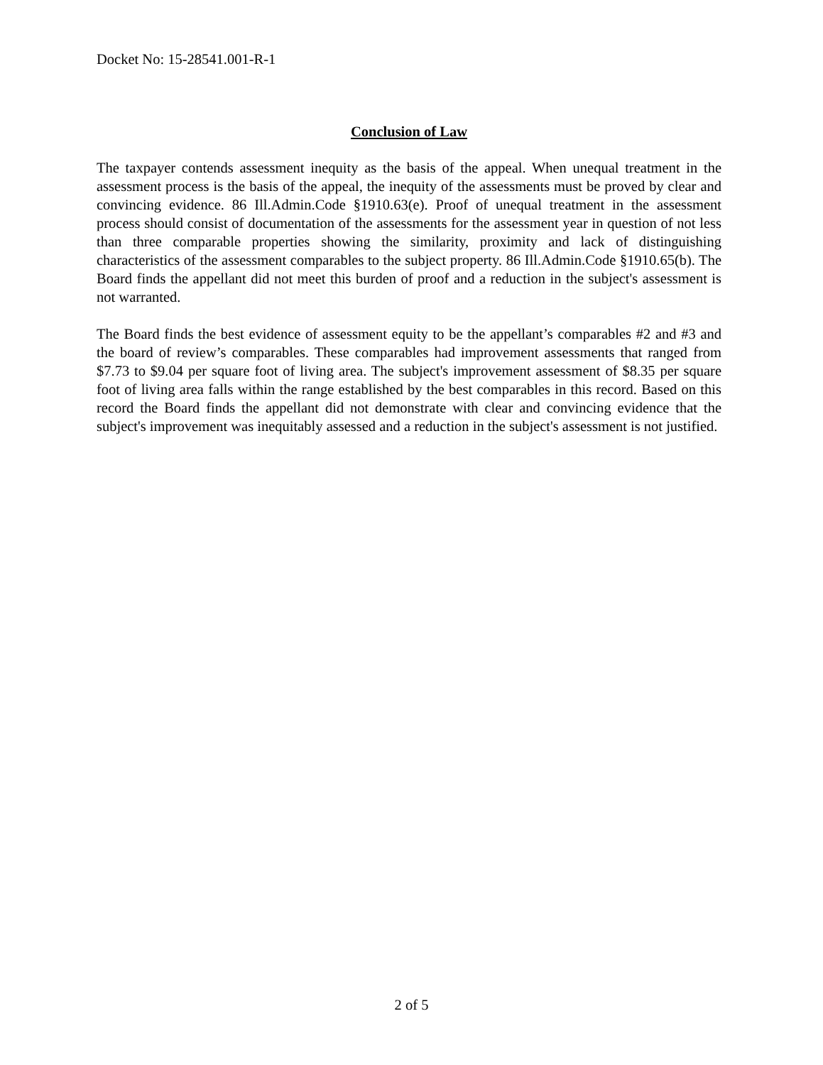Docket No: 15-28541.001-R-1
Conclusion of Law
The taxpayer contends assessment inequity as the basis of the appeal. When unequal treatment in the assessment process is the basis of the appeal, the inequity of the assessments must be proved by clear and convincing evidence. 86 Ill.Admin.Code §1910.63(e). Proof of unequal treatment in the assessment process should consist of documentation of the assessments for the assessment year in question of not less than three comparable properties showing the similarity, proximity and lack of distinguishing characteristics of the assessment comparables to the subject property. 86 Ill.Admin.Code §1910.65(b). The Board finds the appellant did not meet this burden of proof and a reduction in the subject's assessment is not warranted.
The Board finds the best evidence of assessment equity to be the appellant’s comparables #2 and #3 and the board of review’s comparables. These comparables had improvement assessments that ranged from $7.73 to $9.04 per square foot of living area. The subject's improvement assessment of $8.35 per square foot of living area falls within the range established by the best comparables in this record. Based on this record the Board finds the appellant did not demonstrate with clear and convincing evidence that the subject's improvement was inequitably assessed and a reduction in the subject's assessment is not justified.
2 of 5